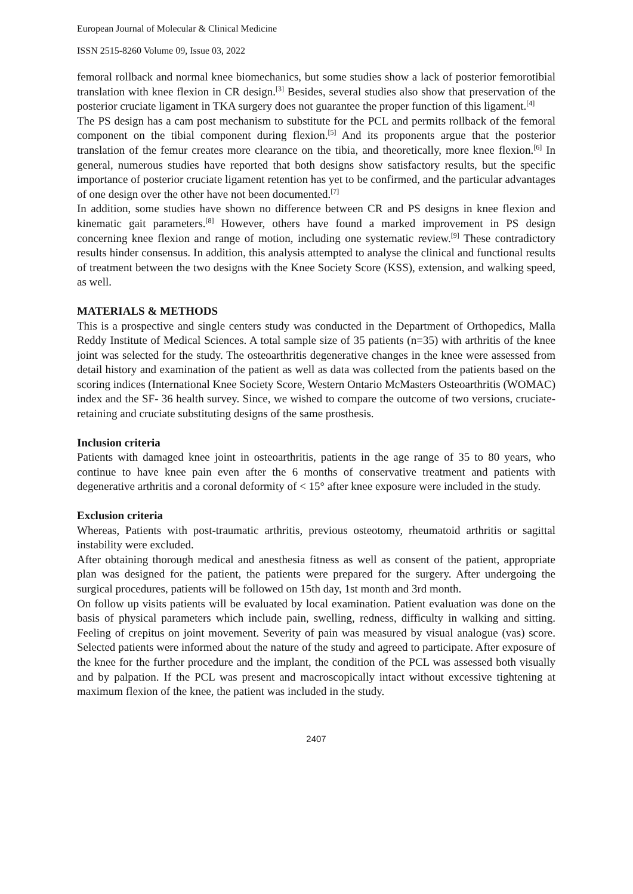European Journal of Molecular & Clinical Medicine
ISSN 2515-8260 Volume 09, Issue 03, 2022
femoral rollback and normal knee biomechanics, but some studies show a lack of posterior femorotibial translation with knee flexion in CR design.<sup>[3]</sup> Besides, several studies also show that preservation of the posterior cruciate ligament in TKA surgery does not guarantee the proper function of this ligament.<sup>[4]</sup>
The PS design has a cam post mechanism to substitute for the PCL and permits rollback of the femoral component on the tibial component during flexion.<sup>[5]</sup> And its proponents argue that the posterior translation of the femur creates more clearance on the tibia, and theoretically, more knee flexion.<sup>[6]</sup> In general, numerous studies have reported that both designs show satisfactory results, but the specific importance of posterior cruciate ligament retention has yet to be confirmed, and the particular advantages of one design over the other have not been documented.<sup>[7]</sup>
In addition, some studies have shown no difference between CR and PS designs in knee flexion and kinematic gait parameters.<sup>[8]</sup> However, others have found a marked improvement in PS design concerning knee flexion and range of motion, including one systematic review.<sup>[9]</sup> These contradictory results hinder consensus. In addition, this analysis attempted to analyse the clinical and functional results of treatment between the two designs with the Knee Society Score (KSS), extension, and walking speed, as well.
MATERIALS & METHODS
This is a prospective and single centers study was conducted in the Department of Orthopedics, Malla Reddy Institute of Medical Sciences. A total sample size of 35 patients (n=35) with arthritis of the knee joint was selected for the study. The osteoarthritis degenerative changes in the knee were assessed from detail history and examination of the patient as well as data was collected from the patients based on the scoring indices (International Knee Society Score, Western Ontario McMasters Osteoarthritis (WOMAC) index and the SF- 36 health survey. Since, we wished to compare the outcome of two versions, cruciate-retaining and cruciate substituting designs of the same prosthesis.
Inclusion criteria
Patients with damaged knee joint in osteoarthritis, patients in the age range of 35 to 80 years, who continue to have knee pain even after the 6 months of conservative treatment and patients with degenerative arthritis and a coronal deformity of < 15° after knee exposure were included in the study.
Exclusion criteria
Whereas, Patients with post-traumatic arthritis, previous osteotomy, rheumatoid arthritis or sagittal instability were excluded.
After obtaining thorough medical and anesthesia fitness as well as consent of the patient, appropriate plan was designed for the patient, the patients were prepared for the surgery. After undergoing the surgical procedures, patients will be followed on 15th day, 1st month and 3rd month.
On follow up visits patients will be evaluated by local examination. Patient evaluation was done on the basis of physical parameters which include pain, swelling, redness, difficulty in walking and sitting. Feeling of crepitus on joint movement. Severity of pain was measured by visual analogue (vas) score. Selected patients were informed about the nature of the study and agreed to participate. After exposure of the knee for the further procedure and the implant, the condition of the PCL was assessed both visually and by palpation. If the PCL was present and macroscopically intact without excessive tightening at maximum flexion of the knee, the patient was included in the study.
2407